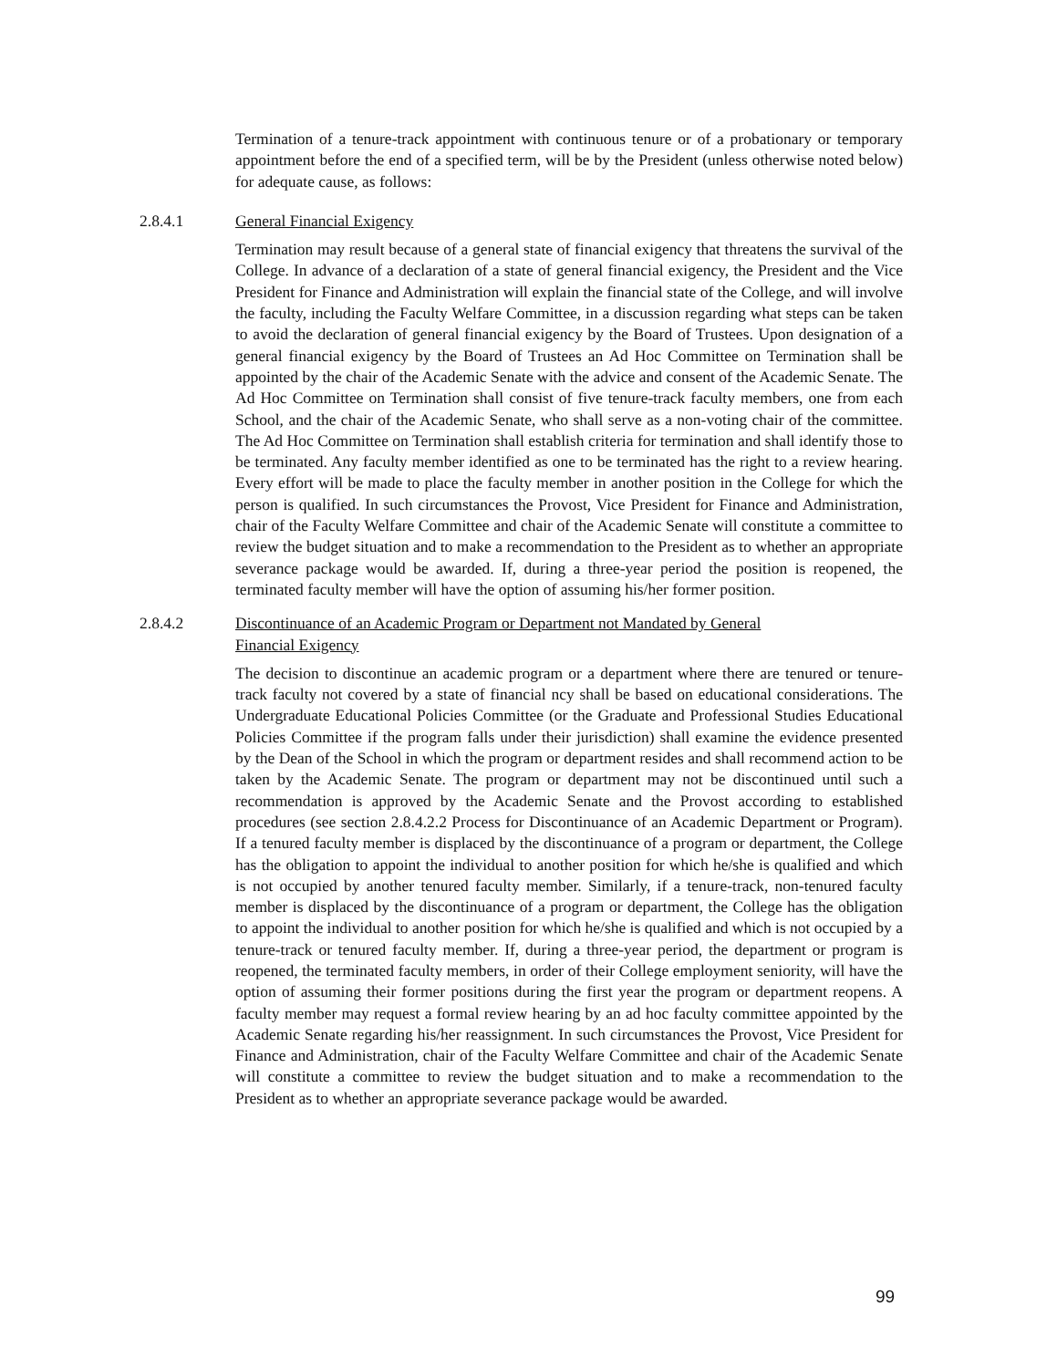Termination of a tenure-track appointment with continuous tenure or of a probationary or temporary appointment before the end of a specified term, will be by the President (unless otherwise noted below) for adequate cause, as follows:
2.8.4.1 General Financial Exigency
Termination may result because of a general state of financial exigency that threatens the survival of the College. In advance of a declaration of a state of general financial exigency, the President and the Vice President for Finance and Administration will explain the financial state of the College, and will involve the faculty, including the Faculty Welfare Committee, in a discussion regarding what steps can be taken to avoid the declaration of general financial exigency by the Board of Trustees. Upon designation of a general financial exigency by the Board of Trustees an Ad Hoc Committee on Termination shall be appointed by the chair of the Academic Senate with the advice and consent of the Academic Senate. The Ad Hoc Committee on Termination shall consist of five tenure-track faculty members, one from each School, and the chair of the Academic Senate, who shall serve as a non-voting chair of the committee. The Ad Hoc Committee on Termination shall establish criteria for termination and shall identify those to be terminated. Any faculty member identified as one to be terminated has the right to a review hearing. Every effort will be made to place the faculty member in another position in the College for which the person is qualified. In such circumstances the Provost, Vice President for Finance and Administration, chair of the Faculty Welfare Committee and chair of the Academic Senate will constitute a committee to review the budget situation and to make a recommendation to the President as to whether an appropriate severance package would be awarded. If, during a three-year period the position is reopened, the terminated faculty member will have the option of assuming his/her former position.
2.8.4.2 Discontinuance of an Academic Program or Department not Mandated by General
Financial Exigency
The decision to discontinue an academic program or a department where there are tenured or tenure-track faculty not covered by a state of financial ncy shall be based on educational considerations. The Undergraduate Educational Policies Committee (or the Graduate and Professional Studies Educational Policies Committee if the program falls under their jurisdiction) shall examine the evidence presented by the Dean of the School in which the program or department resides and shall recommend action to be taken by the Academic Senate. The program or department may not be discontinued until such a recommendation is approved by the Academic Senate and the Provost according to established procedures (see section 2.8.4.2.2 Process for Discontinuance of an Academic Department or Program). If a tenured faculty member is displaced by the discontinuance of a program or department, the College has the obligation to appoint the individual to another position for which he/she is qualified and which is not occupied by another tenured faculty member. Similarly, if a tenure-track, non-tenured faculty member is displaced by the discontinuance of a program or department, the College has the obligation to appoint the individual to another position for which he/she is qualified and which is not occupied by a tenure-track or tenured faculty member. If, during a three-year period, the department or program is reopened, the terminated faculty members, in order of their College employment seniority, will have the option of assuming their former positions during the first year the program or department reopens. A faculty member may request a formal review hearing by an ad hoc faculty committee appointed by the Academic Senate regarding his/her reassignment. In such circumstances the Provost, Vice President for Finance and Administration, chair of the Faculty Welfare Committee and chair of the Academic Senate will constitute a committee to review the budget situation and to make a recommendation to the President as to whether an appropriate severance package would be awarded.
99